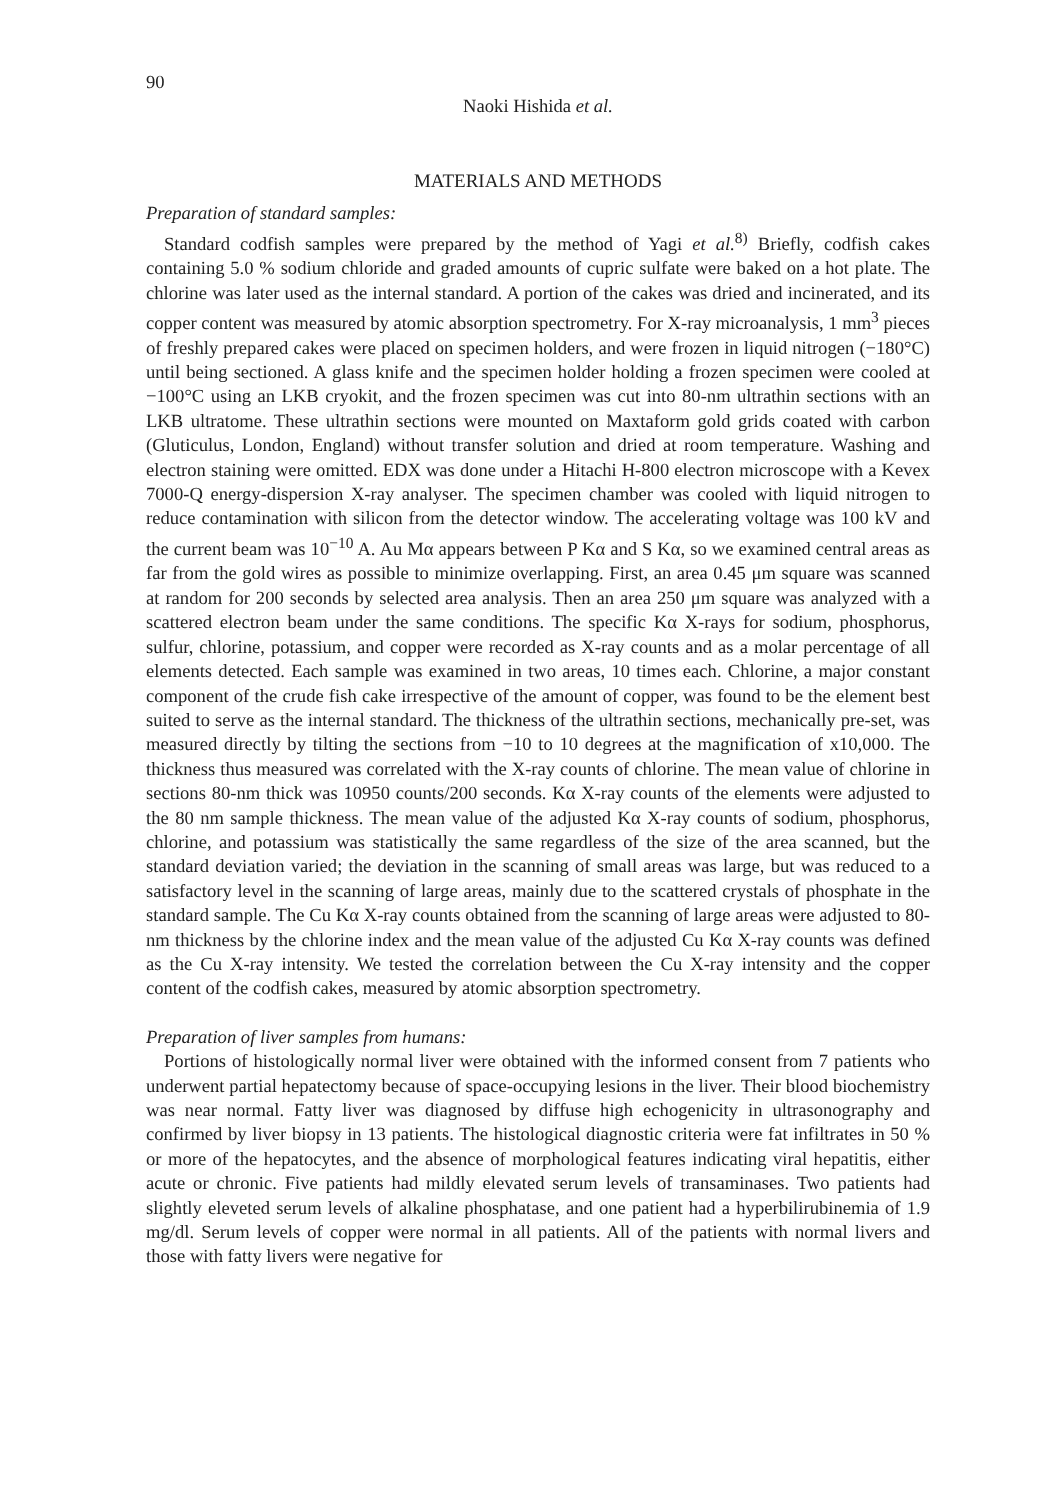90
Naoki Hishida et al.
MATERIALS AND METHODS
Preparation of standard samples:
Standard codfish samples were prepared by the method of Yagi et al.<sup>8)</sup> Briefly, codfish cakes containing 5.0 % sodium chloride and graded amounts of cupric sulfate were baked on a hot plate. The chlorine was later used as the internal standard. A portion of the cakes was dried and incinerated, and its copper content was measured by atomic absorption spectrometry. For X-ray microanalysis, 1 mm<sup>3</sup> pieces of freshly prepared cakes were placed on specimen holders, and were frozen in liquid nitrogen (−180°C) until being sectioned. A glass knife and the specimen holder holding a frozen specimen were cooled at −100°C using an LKB cryokit, and the frozen specimen was cut into 80-nm ultrathin sections with an LKB ultratome. These ultrathin sections were mounted on Maxtaform gold grids coated with carbon (Gluticulus, London, England) without transfer solution and dried at room temperature. Washing and electron staining were omitted. EDX was done under a Hitachi H-800 electron microscope with a Kevex 7000-Q energy-dispersion X-ray analyser. The specimen chamber was cooled with liquid nitrogen to reduce contamination with silicon from the detector window. The accelerating voltage was 100 kV and the current beam was 10<sup>−10</sup> A. Au Mα appears between P Kα and S Kα, so we examined central areas as far from the gold wires as possible to minimize overlapping. First, an area 0.45 μm square was scanned at random for 200 seconds by selected area analysis. Then an area 250 μm square was analyzed with a scattered electron beam under the same conditions. The specific Kα X-rays for sodium, phosphorus, sulfur, chlorine, potassium, and copper were recorded as X-ray counts and as a molar percentage of all elements detected. Each sample was examined in two areas, 10 times each. Chlorine, a major constant component of the crude fish cake irrespective of the amount of copper, was found to be the element best suited to serve as the internal standard. The thickness of the ultrathin sections, mechanically pre-set, was measured directly by tilting the sections from −10 to 10 degrees at the magnification of x10,000. The thickness thus measured was correlated with the X-ray counts of chlorine. The mean value of chlorine in sections 80-nm thick was 10950 counts/200 seconds. Kα X-ray counts of the elements were adjusted to the 80 nm sample thickness. The mean value of the adjusted Kα X-ray counts of sodium, phosphorus, chlorine, and potassium was statistically the same regardless of the size of the area scanned, but the standard deviation varied; the deviation in the scanning of small areas was large, but was reduced to a satisfactory level in the scanning of large areas, mainly due to the scattered crystals of phosphate in the standard sample. The Cu Kα X-ray counts obtained from the scanning of large areas were adjusted to 80-nm thickness by the chlorine index and the mean value of the adjusted Cu Kα X-ray counts was defined as the Cu X-ray intensity. We tested the correlation between the Cu X-ray intensity and the copper content of the codfish cakes, measured by atomic absorption spectrometry.
Preparation of liver samples from humans:
Portions of histologically normal liver were obtained with the informed consent from 7 patients who underwent partial hepatectomy because of space-occupying lesions in the liver. Their blood biochemistry was near normal. Fatty liver was diagnosed by diffuse high echogenicity in ultrasonography and confirmed by liver biopsy in 13 patients. The histological diagnostic criteria were fat infiltrates in 50 % or more of the hepatocytes, and the absence of morphological features indicating viral hepatitis, either acute or chronic. Five patients had mildly elevated serum levels of transaminases. Two patients had slightly eleveted serum levels of alkaline phosphatase, and one patient had a hyperbilirubinemia of 1.9 mg/dl. Serum levels of copper were normal in all patients. All of the patients with normal livers and those with fatty livers were negative for